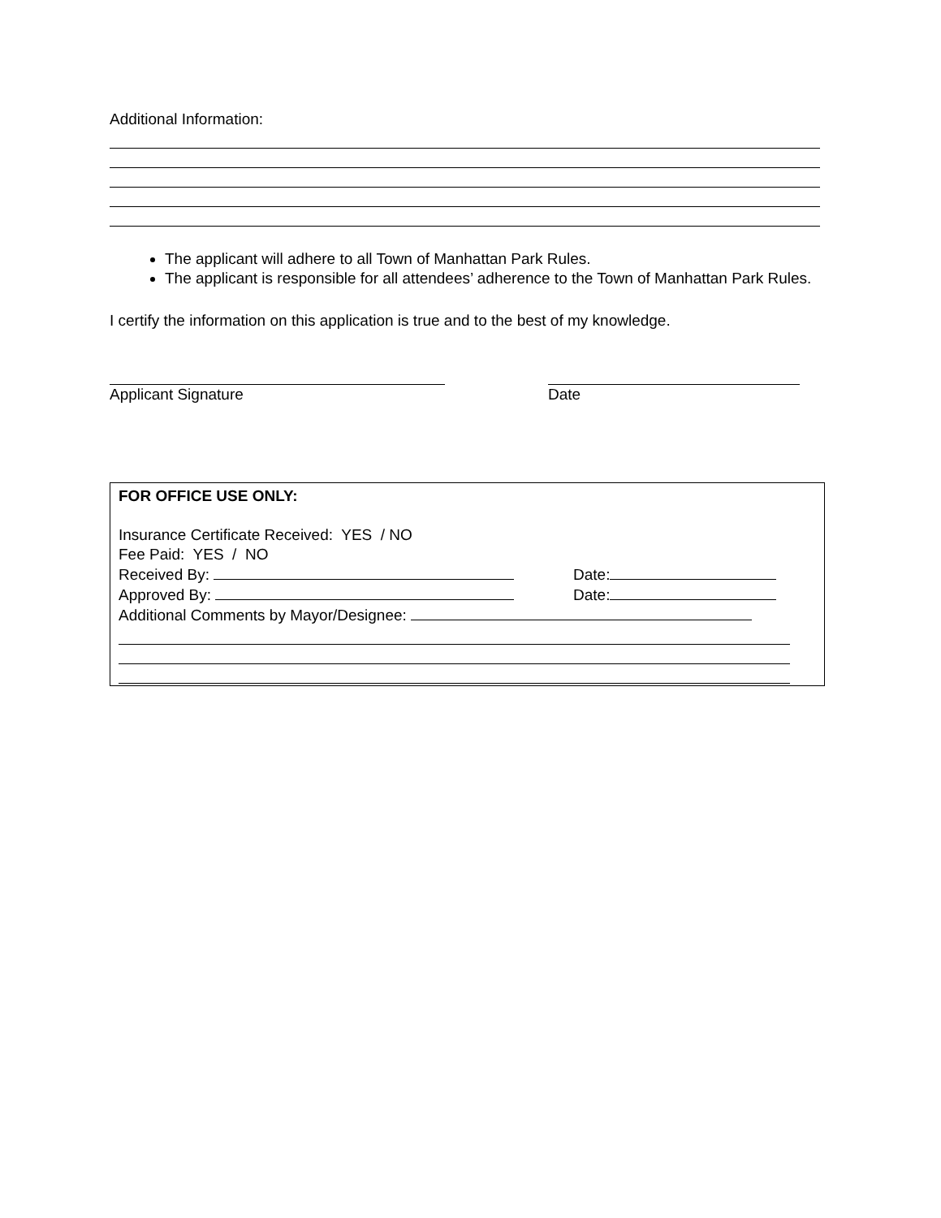Additional Information:
The applicant will adhere to all Town of Manhattan Park Rules.
The applicant is responsible for all attendees’ adherence to the Town of Manhattan Park Rules.
I certify the information on this application is true and to the best of my knowledge.
Applicant Signature Date
FOR OFFICE USE ONLY:
Insurance Certificate Received: YES / NO
Fee Paid: YES / NO
Received By: Date:
Approved By: Date:
Additional Comments by Mayor/Designee: